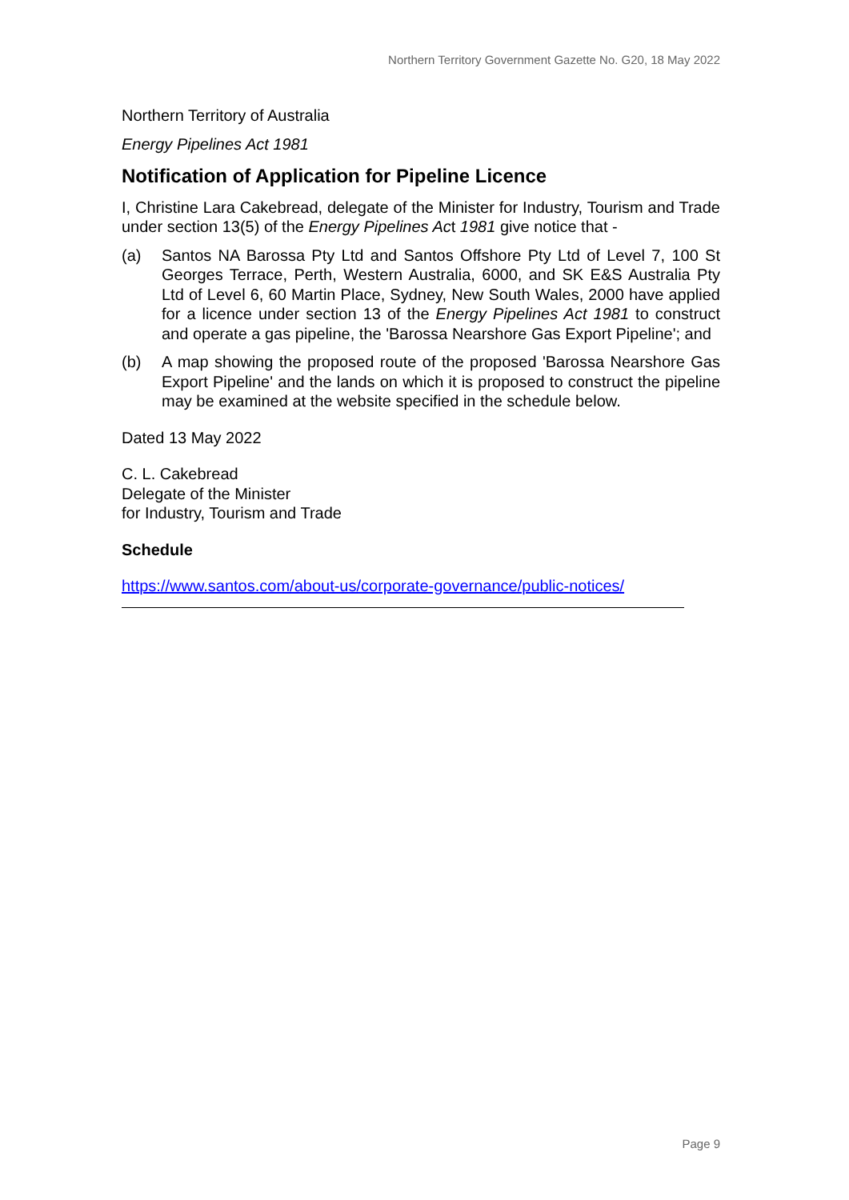Northern Territory Government Gazette No. G20, 18 May 2022
Northern Territory of Australia
Energy Pipelines Act 1981
Notification of Application for Pipeline Licence
I, Christine Lara Cakebread, delegate of the Minister for Industry, Tourism and Trade under section 13(5) of the Energy Pipelines Act 1981 give notice that -
(a) Santos NA Barossa Pty Ltd and Santos Offshore Pty Ltd of Level 7, 100 St Georges Terrace, Perth, Western Australia, 6000, and SK E&S Australia Pty Ltd of Level 6, 60 Martin Place, Sydney, New South Wales, 2000 have applied for a licence under section 13 of the Energy Pipelines Act 1981 to construct and operate a gas pipeline, the 'Barossa Nearshore Gas Export Pipeline'; and
(b) A map showing the proposed route of the proposed 'Barossa Nearshore Gas Export Pipeline' and the lands on which it is proposed to construct the pipeline may be examined at the website specified in the schedule below.
Dated 13 May 2022
C. L. Cakebread
Delegate of the Minister
for Industry, Tourism and Trade
Schedule
https://www.santos.com/about-us/corporate-governance/public-notices/
Page 9